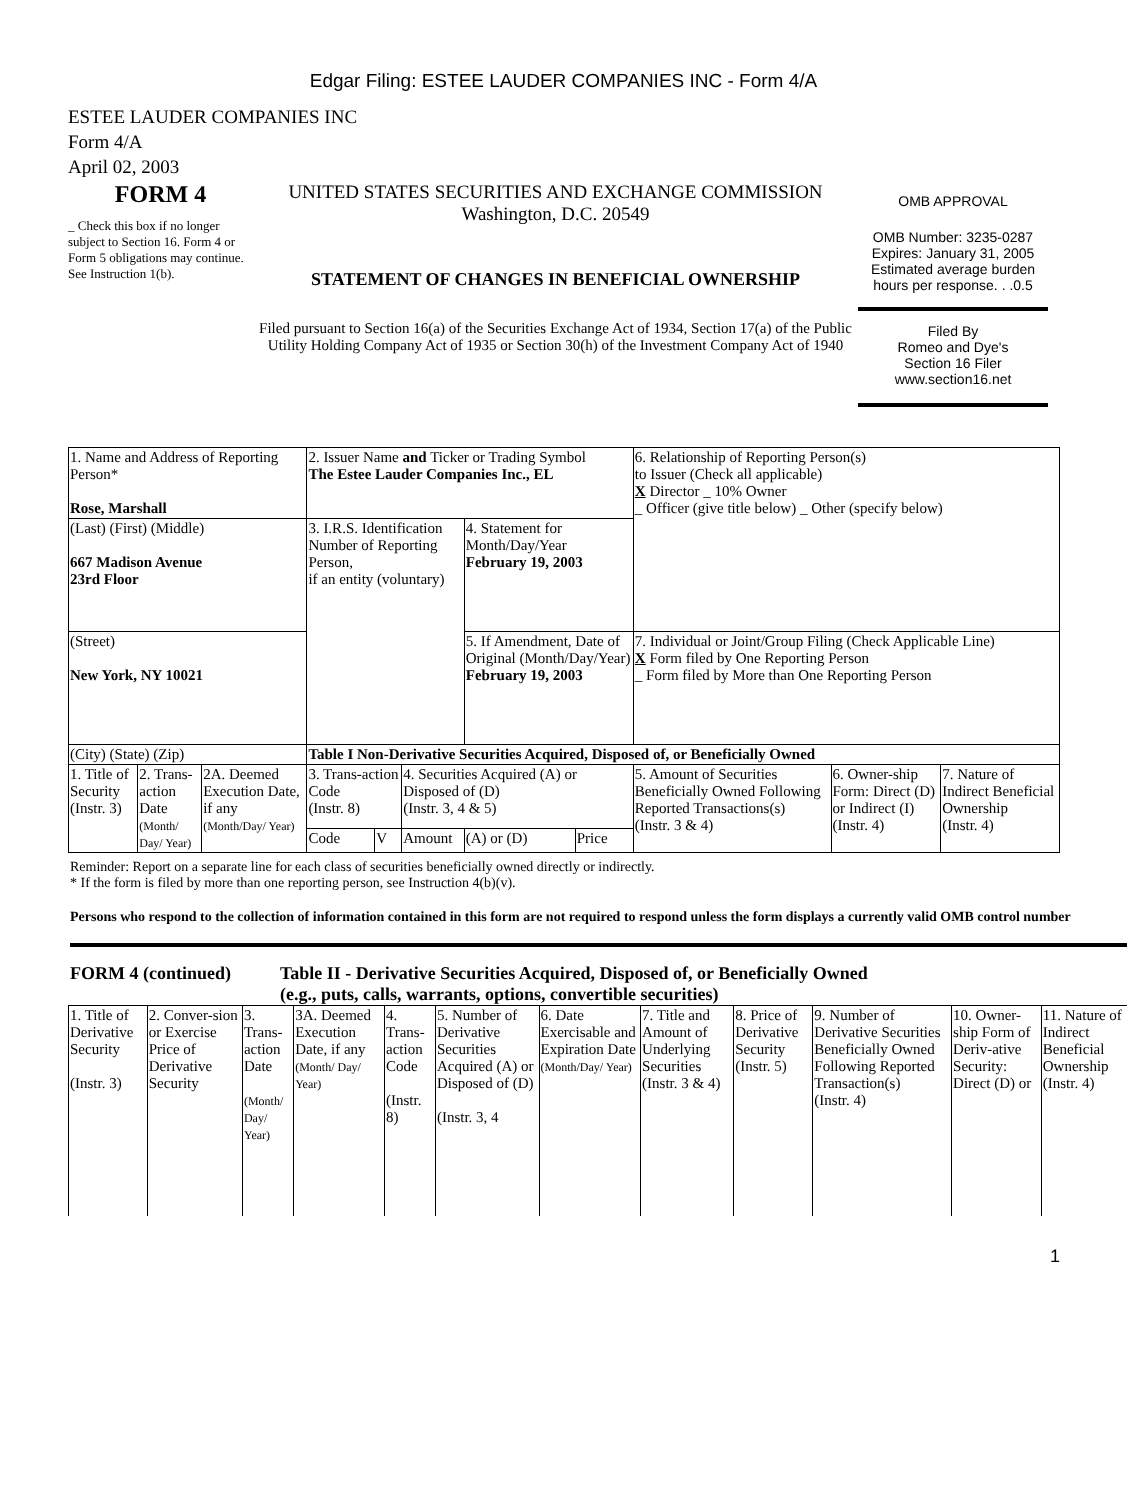Edgar Filing: ESTEE LAUDER COMPANIES INC - Form 4/A
ESTEE LAUDER COMPANIES INC
Form 4/A
April 02, 2003
FORM 4
_ Check this box if no longer subject to Section 16. Form 4 or Form 5 obligations may continue. See Instruction 1(b).
UNITED STATES SECURITIES AND EXCHANGE COMMISSION
Washington, D.C. 20549
STATEMENT OF CHANGES IN BENEFICIAL OWNERSHIP
Filed pursuant to Section 16(a) of the Securities Exchange Act of 1934, Section 17(a) of the Public Utility Holding Company Act of 1935 or Section 30(h) of the Investment Company Act of 1940
OMB APPROVAL
OMB Number: 3235-0287
Expires: January 31, 2005
Estimated average burden hours per response. . .0.5
Filed By
Romeo and Dye's
Section 16 Filer
www.section16.net
| 1. Name and Address of Reporting Person* Rose, Marshall | | | 2. Issuer Name and Ticker or Trading Symbol The Estee Lauder Companies Inc., EL | | | | | 6. Relationship of Reporting Person(s) to Issuer (Check all applicable) X Director _ 10% Owner _ Officer (give title below) _ Other (specify below) | | |
| (Last) (First) (Middle) 667 Madison Avenue 23rd Floor | | | 3. I.R.S. Identification Number of Reporting Person, if an entity (voluntary) | | | 4. Statement for Month/Day/Year February 19, 2003 | | | | |
| (Street) New York, NY 10021 | | | | | | 5. If Amendment, Date of Original (Month/Day/Year) February 19, 2003 | | 7. Individual or Joint/Group Filing (Check Applicable Line) X Form filed by One Reporting Person _ Form filed by More than One Reporting Person | | |
| (City) (State) (Zip) | | | Table I Non-Derivative Securities Acquired, Disposed of, or Beneficially Owned | | | | | | | |
| 1. Title of Security (Instr. 3) | 2. Trans-action Date (Month/ Day/ Year) | 2A. Deemed Execution Date, if any (Month/Day/ Year) | 3. Trans-action Code (Instr. 8) | | 4. Securities Acquired (A) or Disposed of (D) (Instr. 3, 4 & 5) | | | 5. Amount of Securities Beneficially Owned Following Reported Transactions(s) (Instr. 3 & 4) | 6. Owner-ship Form: Direct (D) or Indirect (I) (Instr. 4) | 7. Nature of Indirect Beneficial Ownership (Instr. 4) |
| | | | Code | V | Amount | (A) or (D) | Price | | | |
Reminder: Report on a separate line for each class of securities beneficially owned directly or indirectly.
* If the form is filed by more than one reporting person, see Instruction 4(b)(v).
Persons who respond to the collection of information contained in this form are not required to respond unless the form displays a currently valid OMB control number
FORM 4 (continued) Table II - Derivative Securities Acquired, Disposed of, or Beneficially Owned
(e.g., puts, calls, warrants, options, convertible securities)
| 1. Title of Derivative Security (Instr. 3) | 2. Conver-sion or Exercise Price of Derivative Security | 3. Trans-action Date (Month/ Day/ Year) | 3A. Deemed Execution Date, if any (Month/ Day/ Year) | 4. Trans-action Code (Instr. 8) | 5. Number of Derivative Securities Acquired (A) or Disposed of (D) (Instr. 3, 4 | 6. Date Exercisable and Expiration Date (Month/Day/ Year) | 7. Title and Amount of Underlying Securities (Instr. 3 & 4) | 8. Price of Derivative Security (Instr. 5) | 9. Number of Derivative Securities Beneficially Owned Following Reported Transaction(s) (Instr. 4) | 10. Owner-ship Form of Deriv-ative Security: Direct (D) or | 11. Nature of Indirect Beneficial Ownership (Instr. 4) |
1